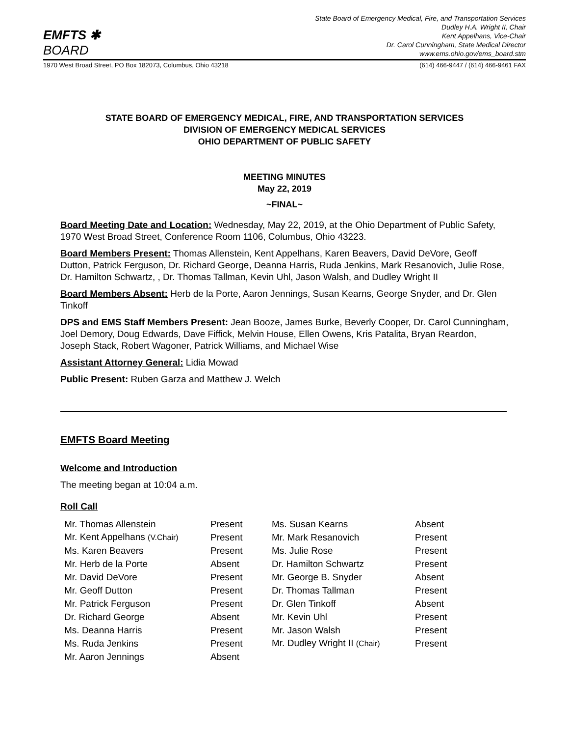EMFTS ✱ BOARD
State Board of Emergency Medical, Fire, and Transportation Services
Dudley H.A. Wright II, Chair
Kent Appelhans, Vice-Chair
Dr. Carol Cunningham, State Medical Director
www.ems.ohio.gov/ems_board.stm
1970 West Broad Street, PO Box 182073, Columbus, Ohio 43218 (614) 466-9447 / (614) 466-9461 FAX
STATE BOARD OF EMERGENCY MEDICAL, FIRE, AND TRANSPORTATION SERVICES
DIVISION OF EMERGENCY MEDICAL SERVICES
OHIO DEPARTMENT OF PUBLIC SAFETY
MEETING MINUTES
May 22, 2019
~FINAL~
Board Meeting Date and Location: Wednesday, May 22, 2019, at the Ohio Department of Public Safety, 1970 West Broad Street, Conference Room 1106, Columbus, Ohio 43223.
Board Members Present: Thomas Allenstein, Kent Appelhans, Karen Beavers, David DeVore, Geoff Dutton, Patrick Ferguson, Dr. Richard George, Deanna Harris, Ruda Jenkins, Mark Resanovich, Julie Rose, Dr. Hamilton Schwartz, , Dr. Thomas Tallman, Kevin Uhl, Jason Walsh, and Dudley Wright II
Board Members Absent: Herb de la Porte, Aaron Jennings, Susan Kearns, George Snyder, and Dr. Glen Tinkoff
DPS and EMS Staff Members Present: Jean Booze, James Burke, Beverly Cooper, Dr. Carol Cunningham, Joel Demory, Doug Edwards, Dave Fiffick, Melvin House, Ellen Owens, Kris Patalita, Bryan Reardon, Joseph Stack, Robert Wagoner, Patrick Williams, and Michael Wise
Assistant Attorney General: Lidia Mowad
Public Present: Ruben Garza and Matthew J. Welch
EMFTS Board Meeting
Welcome and Introduction
The meeting began at 10:04 a.m.
Roll Call
| Mr. Thomas Allenstein | Present | Ms. Susan Kearns | Absent |
| Mr. Kent Appelhans (V.Chair) | Present | Mr. Mark Resanovich | Present |
| Ms. Karen Beavers | Present | Ms. Julie Rose | Present |
| Mr. Herb de la Porte | Absent | Dr. Hamilton Schwartz | Present |
| Mr. David DeVore | Present | Mr. George B. Snyder | Absent |
| Mr. Geoff Dutton | Present | Dr. Thomas Tallman | Present |
| Mr. Patrick Ferguson | Present | Dr. Glen Tinkoff | Absent |
| Dr. Richard George | Absent | Mr. Kevin Uhl | Present |
| Ms. Deanna Harris | Present | Mr. Jason Walsh | Present |
| Ms. Ruda Jenkins | Present | Mr. Dudley Wright II (Chair) | Present |
| Mr. Aaron Jennings | Absent | | |